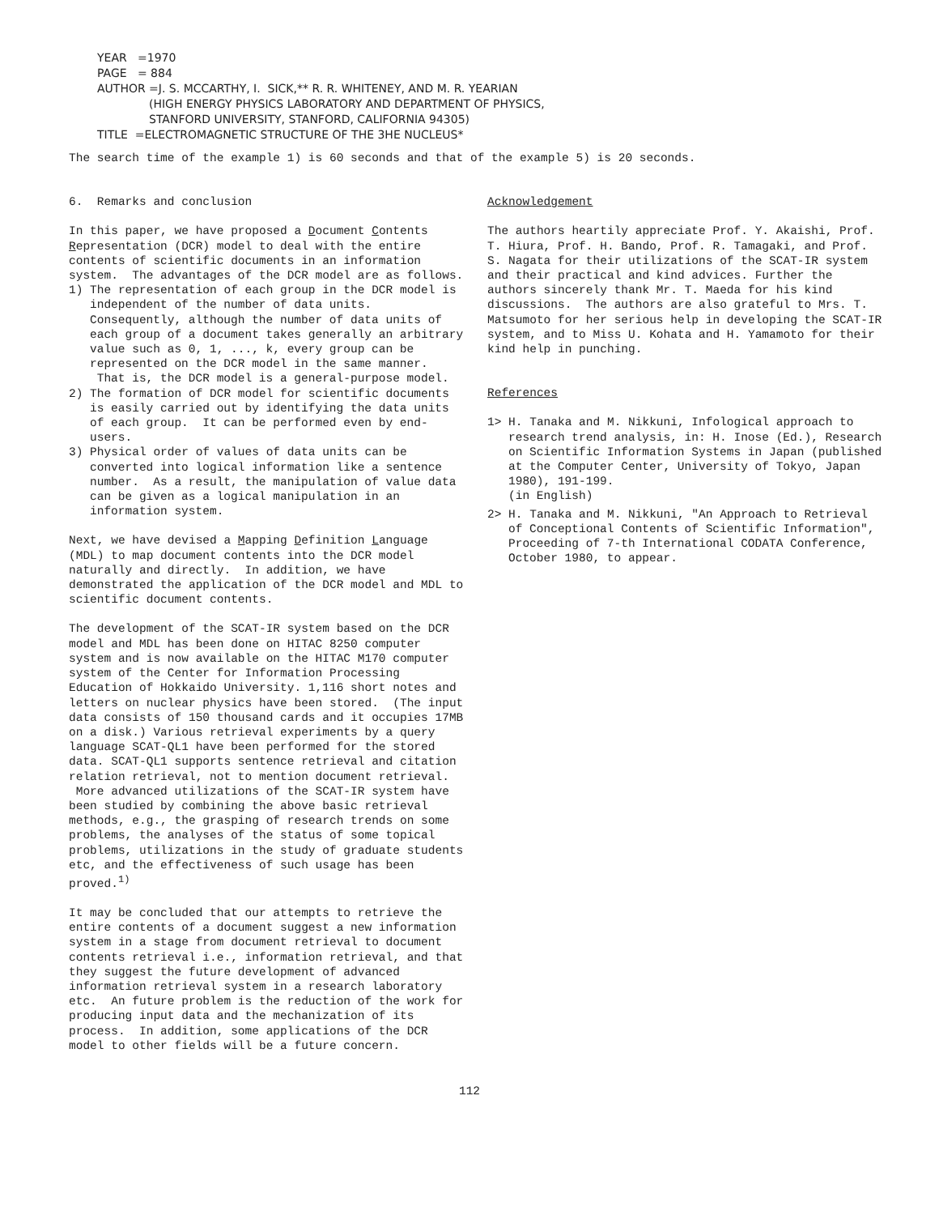YEAR =1970
PAGE = 884
AUTHOR =J. S. MCCARTHY, I. SICK,** R. R. WHITENEY, AND M. R. YEARIAN
(HIGH ENERGY PHYSICS LABORATORY AND DEPARTMENT OF PHYSICS,
STANFORD UNIVERSITY, STANFORD, CALIFORNIA 94305)
TITLE =ELECTROMAGNETIC STRUCTURE OF THE 3HE NUCLEUS*
The search time of the example 1) is 60 seconds and that of the example 5) is 20 seconds.
6. Remarks and conclusion
In this paper, we have proposed a Document Contents Representation (DCR) model to deal with the entire contents of scientific documents in an information system. The advantages of the DCR model are as follows.
1) The representation of each group in the DCR model is independent of the number of data units. Consequently, although the number of data units of each group of a document takes generally an arbitrary value such as 0, 1, ..., k, every group can be represented on the DCR model in the same manner. That is, the DCR model is a general-purpose model.
2) The formation of DCR model for scientific documents is easily carried out by identifying the data units of each group. It can be performed even by end-users.
3) Physical order of values of data units can be converted into logical information like a sentence number. As a result, the manipulation of value data can be given as a logical manipulation in an information system.
Next, we have devised a Mapping Definition Language (MDL) to map document contents into the DCR model naturally and directly. In addition, we have demonstrated the application of the DCR model and MDL to scientific document contents.
The development of the SCAT-IR system based on the DCR model and MDL has been done on HITAC 8250 computer system and is now available on the HITAC M170 computer system of the Center for Information Processing Education of Hokkaido University. 1,116 short notes and letters on nuclear physics have been stored. (The input data consists of 150 thousand cards and it occupies 17MB on a disk.) Various retrieval experiments by a query language SCAT-QL1 have been performed for the stored data. SCAT-QL1 supports sentence retrieval and citation relation retrieval, not to mention document retrieval. More advanced utilizations of the SCAT-IR system have been studied by combining the above basic retrieval methods, e.g., the grasping of research trends on some problems, the analyses of the status of some topical problems, utilizations in the study of graduate students etc, and the effectiveness of such usage has been proved.<sup>1)</sup>
It may be concluded that our attempts to retrieve the entire contents of a document suggest a new information system in a stage from document retrieval to document contents retrieval i.e., information retrieval, and that they suggest the future development of advanced information retrieval system in a research laboratory etc. An future problem is the reduction of the work for producing input data and the mechanization of its process. In addition, some applications of the DCR model to other fields will be a future concern.
Acknowledgement
The authors heartily appreciate Prof. Y. Akaishi, Prof. T. Hiura, Prof. H. Bando, Prof. R. Tamagaki, and Prof. S. Nagata for their utilizations of the SCAT-IR system and their practical and kind advices. Further the authors sincerely thank Mr. T. Maeda for his kind discussions. The authors are also grateful to Mrs. T. Matsumoto for her serious help in developing the SCAT-IR system, and to Miss U. Kohata and H. Yamamoto for their kind help in punching.
References
1> H. Tanaka and M. Nikkuni, Infological approach to research trend analysis, in: H. Inose (Ed.), Research on Scientific Information Systems in Japan (published at the Computer Center, University of Tokyo, Japan 1980), 191-199.
(in English)
2> H. Tanaka and M. Nikkuni, "An Approach to Retrieval of Conceptional Contents of Scientific Information", Proceeding of 7-th International CODATA Conference, October 1980, to appear.
112